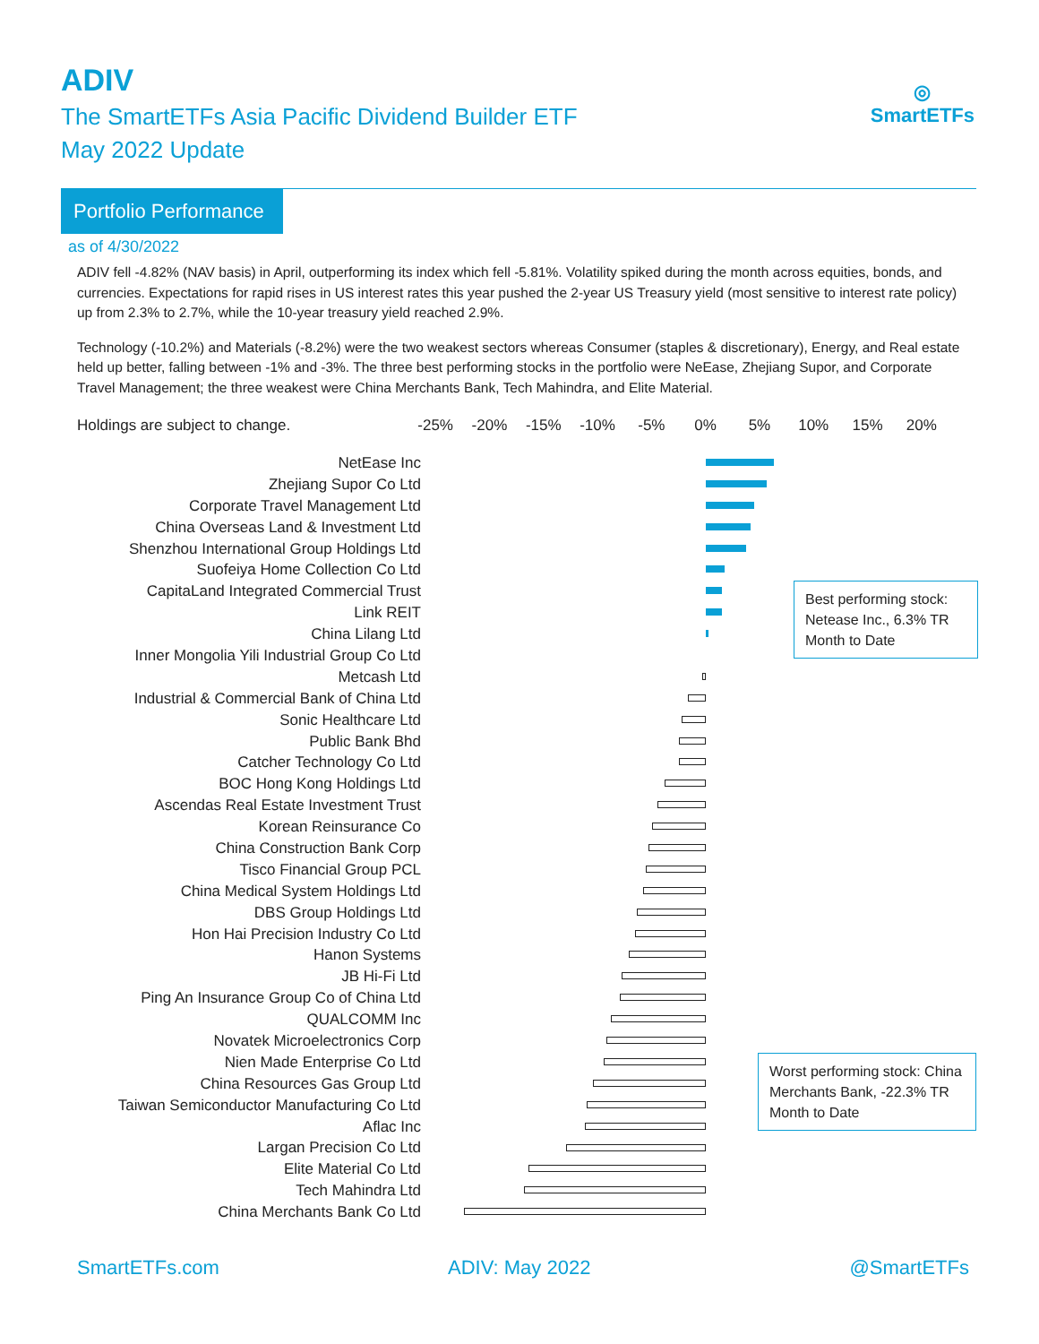ADIV
The SmartETFs Asia Pacific Dividend Builder ETF
May 2022 Update
◎
SmartETFs
Portfolio Performance
as of 4/30/2022
ADIV fell -4.82% (NAV basis) in April, outperforming its index which fell -5.81%. Volatility spiked during the month across equities, bonds, and currencies. Expectations for rapid rises in US interest rates this year pushed the 2-year US Treasury yield (most sensitive to interest rate policy) up from 2.3% to 2.7%, while the 10-year treasury yield reached 2.9%.
Technology (-10.2%) and Materials (-8.2%) were the two weakest sectors whereas Consumer (staples & discretionary), Energy, and Real estate held up better, falling between -1% and -3%. The three best performing stocks in the portfolio were NeEase, Zhejiang Supor, and Corporate Travel Management; the three weakest were China Merchants Bank, Tech Mahindra, and Elite Material.
Holdings are subject to change. -25% -20% -15% -10% -5% 0% 5% 10% 15% 20%
NetEase Inc
Zhejiang Supor Co Ltd
Corporate Travel Management Ltd
China Overseas Land & Investment Ltd
Shenzhou International Group Holdings Ltd
Suofeiya Home Collection Co Ltd
CapitaLand Integrated Commercial Trust
Link REIT
China Lilang Ltd
Inner Mongolia Yili Industrial Group Co Ltd
Metcash Ltd
Industrial & Commercial Bank of China Ltd
Sonic Healthcare Ltd
Public Bank Bhd
Catcher Technology Co Ltd
BOC Hong Kong Holdings Ltd
Ascendas Real Estate Investment Trust
Korean Reinsurance Co
China Construction Bank Corp
Tisco Financial Group PCL
China Medical System Holdings Ltd
DBS Group Holdings Ltd
Hon Hai Precision Industry Co Ltd
Hanon Systems
JB Hi-Fi Ltd
Ping An Insurance Group Co of China Ltd
QUALCOMM Inc
Novatek Microelectronics Corp
Nien Made Enterprise Co Ltd
China Resources Gas Group Ltd
Taiwan Semiconductor Manufacturing Co Ltd
Aflac Inc
Largan Precision Co Ltd
Elite Material Co Ltd
Tech Mahindra Ltd
China Merchants Bank Co Ltd
Best performing stock: Netease Inc., 6.3% TR Month to Date
Worst performing stock: China Merchants Bank, -22.3% TR Month to Date
SmartETFs.com ADIV: May 2022 @SmartETFs